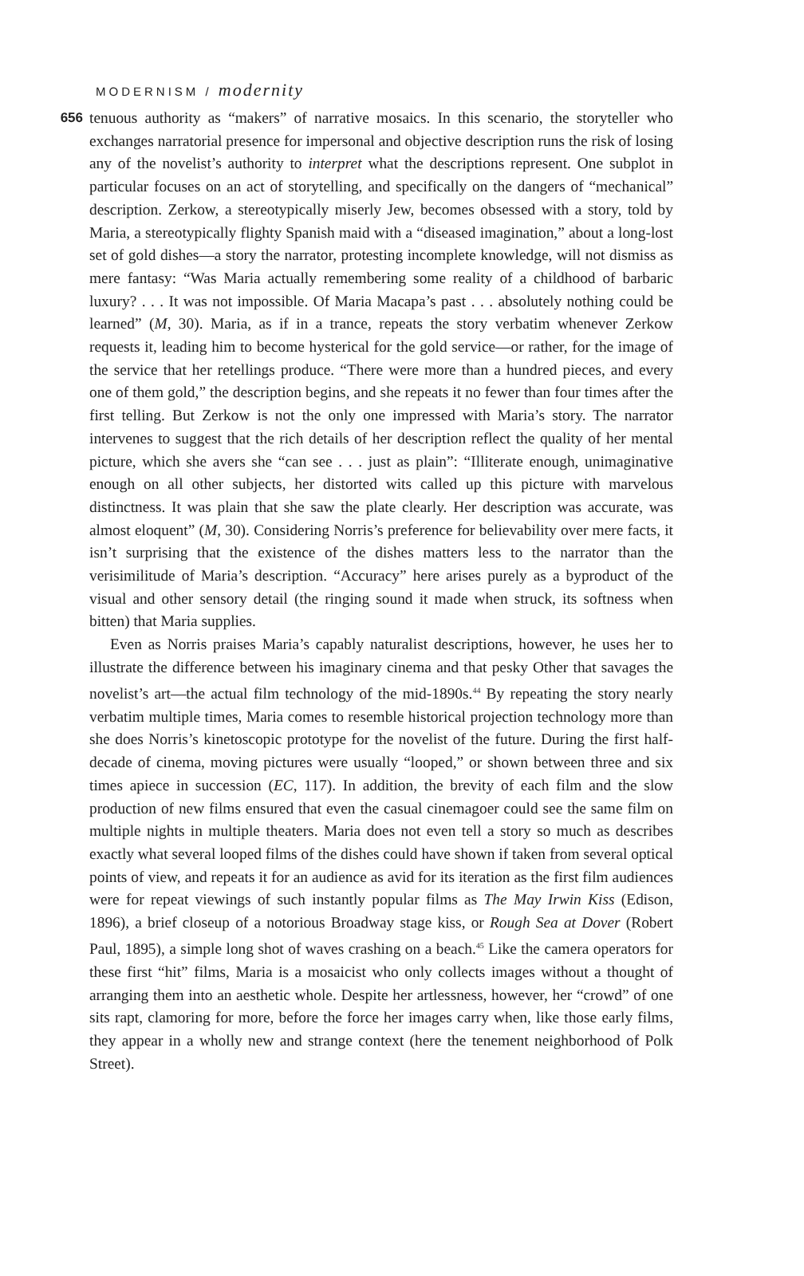MODERNISM / modernity
656
tenuous authority as “makers” of narrative mosaics. In this scenario, the storyteller who exchanges narratorial presence for impersonal and objective description runs the risk of losing any of the novelist’s authority to interpret what the descriptions represent. One subplot in particular focuses on an act of storytelling, and specifically on the dangers of “mechanical” description. Zerkow, a stereotypically miserly Jew, becomes obsessed with a story, told by Maria, a stereotypically flighty Spanish maid with a “diseased imagination,” about a long-lost set of gold dishes—a story the narrator, protesting incomplete knowledge, will not dismiss as mere fantasy: “Was Maria actually remembering some reality of a childhood of barbaric luxury? . . . It was not impossible. Of Maria Macapa’s past . . . absolutely nothing could be learned” (M, 30). Maria, as if in a trance, repeats the story verbatim whenever Zerkow requests it, leading him to become hysterical for the gold service—or rather, for the image of the service that her retellings produce. “There were more than a hundred pieces, and every one of them gold,” the description begins, and she repeats it no fewer than four times after the first telling. But Zerkow is not the only one impressed with Maria’s story. The narrator intervenes to suggest that the rich details of her description reflect the quality of her mental picture, which she avers she “can see . . . just as plain”: “Illiterate enough, unimaginative enough on all other subjects, her distorted wits called up this picture with marvelous distinctness. It was plain that she saw the plate clearly. Her description was accurate, was almost eloquent” (M, 30). Considering Norris’s preference for believability over mere facts, it isn’t surprising that the existence of the dishes matters less to the narrator than the verisimilitude of Maria’s description. “Accuracy” here arises purely as a byproduct of the visual and other sensory detail (the ringing sound it made when struck, its softness when bitten) that Maria supplies.
Even as Norris praises Maria’s capably naturalist descriptions, however, he uses her to illustrate the difference between his imaginary cinema and that pesky Other that savages the novelist’s art—the actual film technology of the mid-1890s.<sup>44</sup> By repeating the story nearly verbatim multiple times, Maria comes to resemble historical projection technology more than she does Norris’s kinetoscopic prototype for the novelist of the future. During the first half-decade of cinema, moving pictures were usually “looped,” or shown between three and six times apiece in succession (EC, 117). In addition, the brevity of each film and the slow production of new films ensured that even the casual cinemagoer could see the same film on multiple nights in multiple theaters. Maria does not even tell a story so much as describes exactly what several looped films of the dishes could have shown if taken from several optical points of view, and repeats it for an audience as avid for its iteration as the first film audiences were for repeat viewings of such instantly popular films as The May Irwin Kiss (Edison, 1896), a brief closeup of a notorious Broadway stage kiss, or Rough Sea at Dover (Robert Paul, 1895), a simple long shot of waves crashing on a beach.<sup>45</sup> Like the camera operators for these first “hit” films, Maria is a mosaicist who only collects images without a thought of arranging them into an aesthetic whole. Despite her artlessness, however, her “crowd” of one sits rapt, clamoring for more, before the force her images carry when, like those early films, they appear in a wholly new and strange context (here the tenement neighborhood of Polk Street).